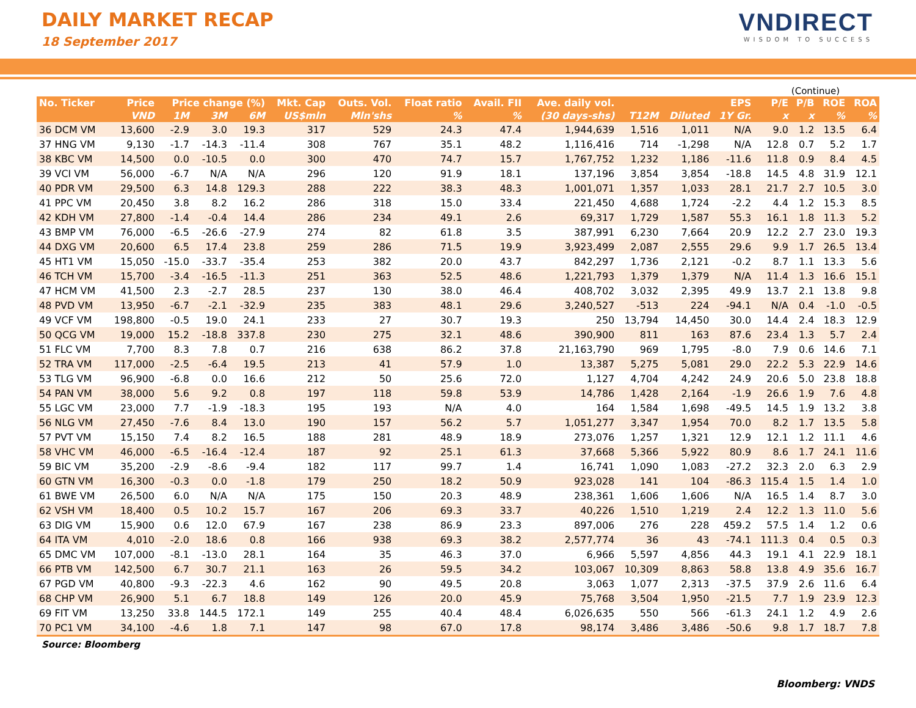DAILY MARKET RECAP
18 September 2017
VNDIRECT
WISDOM TO SUCCESS
(Continue)
| No. Ticker | Price | Price change (%) | | | Mkt. Cap | Outs. Vol. | Float ratio | Avail. FII | Ave. daily vol. | EPS | | | P/E | P/B | ROE | ROA |
| --- | --- | --- | --- | --- | --- | --- | --- | --- | --- | --- | --- | --- | --- | --- | --- | --- |
| | VND | 1M | 3M | 6M | US$mln | Mln'shs | % | % | (30 days-shs) | T12M | Diluted | 1Y Gr. | x | x | % | % |
| 36 DCM VM | 13,600 | -2.9 | 3.0 | 19.3 | 317 | 529 | 24.3 | 47.4 | 1,944,639 | 1,516 | 1,011 | N/A | 9.0 | 1.2 | 13.5 | 6.4 |
| 37 HNG VM | 9,130 | -1.7 | -14.3 | -11.4 | 308 | 767 | 35.1 | 48.2 | 1,116,416 | 714 | -1,298 | N/A | 12.8 | 0.7 | 5.2 | 1.7 |
| 38 KBC VM | 14,500 | 0.0 | -10.5 | 0.0 | 300 | 470 | 74.7 | 15.7 | 1,767,752 | 1,232 | 1,186 | -11.6 | 11.8 | 0.9 | 8.4 | 4.5 |
| 39 VCI VM | 56,000 | -6.7 | N/A | N/A | 296 | 120 | 91.9 | 18.1 | 137,196 | 3,854 | 3,854 | -18.8 | 14.5 | 4.8 | 31.9 | 12.1 |
| 40 PDR VM | 29,500 | 6.3 | 14.8 | 129.3 | 288 | 222 | 38.3 | 48.3 | 1,001,071 | 1,357 | 1,033 | 28.1 | 21.7 | 2.7 | 10.5 | 3.0 |
| 41 PPC VM | 20,450 | 3.8 | 8.2 | 16.2 | 286 | 318 | 15.0 | 33.4 | 221,450 | 4,688 | 1,724 | -2.2 | 4.4 | 1.2 | 15.3 | 8.5 |
| 42 KDH VM | 27,800 | -1.4 | -0.4 | 14.4 | 286 | 234 | 49.1 | 2.6 | 69,317 | 1,729 | 1,587 | 55.3 | 16.1 | 1.8 | 11.3 | 5.2 |
| 43 BMP VM | 76,000 | -6.5 | -26.6 | -27.9 | 274 | 82 | 61.8 | 3.5 | 387,991 | 6,230 | 7,664 | 20.9 | 12.2 | 2.7 | 23.0 | 19.3 |
| 44 DXG VM | 20,600 | 6.5 | 17.4 | 23.8 | 259 | 286 | 71.5 | 19.9 | 3,923,499 | 2,087 | 2,555 | 29.6 | 9.9 | 1.7 | 26.5 | 13.4 |
| 45 HT1 VM | 15,050 | -15.0 | -33.7 | -35.4 | 253 | 382 | 20.0 | 43.7 | 842,297 | 1,736 | 2,121 | -0.2 | 8.7 | 1.1 | 13.3 | 5.6 |
| 46 TCH VM | 15,700 | -3.4 | -16.5 | -11.3 | 251 | 363 | 52.5 | 48.6 | 1,221,793 | 1,379 | 1,379 | N/A | 11.4 | 1.3 | 16.6 | 15.1 |
| 47 HCM VM | 41,500 | 2.3 | -2.7 | 28.5 | 237 | 130 | 38.0 | 46.4 | 408,702 | 3,032 | 2,395 | 49.9 | 13.7 | 2.1 | 13.8 | 9.8 |
| 48 PVD VM | 13,950 | -6.7 | -2.1 | -32.9 | 235 | 383 | 48.1 | 29.6 | 3,240,527 | -513 | 224 | -94.1 | N/A | 0.4 | -1.0 | -0.5 |
| 49 VCF VM | 198,800 | -0.5 | 19.0 | 24.1 | 233 | 27 | 30.7 | 19.3 | 250 | 13,794 | 14,450 | 30.0 | 14.4 | 2.4 | 18.3 | 12.9 |
| 50 QCG VM | 19,000 | 15.2 | -18.8 | 337.8 | 230 | 275 | 32.1 | 48.6 | 390,900 | 811 | 163 | 87.6 | 23.4 | 1.3 | 5.7 | 2.4 |
| 51 FLC VM | 7,700 | 8.3 | 7.8 | 0.7 | 216 | 638 | 86.2 | 37.8 | 21,163,790 | 969 | 1,795 | -8.0 | 7.9 | 0.6 | 14.6 | 7.1 |
| 52 TRA VM | 117,000 | -2.5 | -6.4 | 19.5 | 213 | 41 | 57.9 | 1.0 | 13,387 | 5,275 | 5,081 | 29.0 | 22.2 | 5.3 | 22.9 | 14.6 |
| 53 TLG VM | 96,900 | -6.8 | 0.0 | 16.6 | 212 | 50 | 25.6 | 72.0 | 1,127 | 4,704 | 4,242 | 24.9 | 20.6 | 5.0 | 23.8 | 18.8 |
| 54 PAN VM | 38,000 | 5.6 | 9.2 | 0.8 | 197 | 118 | 59.8 | 53.9 | 14,786 | 1,428 | 2,164 | -1.9 | 26.6 | 1.9 | 7.6 | 4.8 |
| 55 LGC VM | 23,000 | 7.7 | -1.9 | -18.3 | 195 | 193 | N/A | 4.0 | 164 | 1,584 | 1,698 | -49.5 | 14.5 | 1.9 | 13.2 | 3.8 |
| 56 NLG VM | 27,450 | -7.6 | 8.4 | 13.0 | 190 | 157 | 56.2 | 5.7 | 1,051,277 | 3,347 | 1,954 | 70.0 | 8.2 | 1.7 | 13.5 | 5.8 |
| 57 PVT VM | 15,150 | 7.4 | 8.2 | 16.5 | 188 | 281 | 48.9 | 18.9 | 273,076 | 1,257 | 1,321 | 12.9 | 12.1 | 1.2 | 11.1 | 4.6 |
| 58 VHC VM | 46,000 | -6.5 | -16.4 | -12.4 | 187 | 92 | 25.1 | 61.3 | 37,668 | 5,366 | 5,922 | 80.9 | 8.6 | 1.7 | 24.1 | 11.6 |
| 59 BIC VM | 35,200 | -2.9 | -8.6 | -9.4 | 182 | 117 | 99.7 | 1.4 | 16,741 | 1,090 | 1,083 | -27.2 | 32.3 | 2.0 | 6.3 | 2.9 |
| 60 GTN VM | 16,300 | -0.3 | 0.0 | -1.8 | 179 | 250 | 18.2 | 50.9 | 923,028 | 141 | 104 | -86.3 | 115.4 | 1.5 | 1.4 | 1.0 |
| 61 BWE VM | 26,500 | 6.0 | N/A | N/A | 175 | 150 | 20.3 | 48.9 | 238,361 | 1,606 | 1,606 | N/A | 16.5 | 1.4 | 8.7 | 3.0 |
| 62 VSH VM | 18,400 | 0.5 | 10.2 | 15.7 | 167 | 206 | 69.3 | 33.7 | 40,226 | 1,510 | 1,219 | 2.4 | 12.2 | 1.3 | 11.0 | 5.6 |
| 63 DIG VM | 15,900 | 0.6 | 12.0 | 67.9 | 167 | 238 | 86.9 | 23.3 | 897,006 | 276 | 228 | 459.2 | 57.5 | 1.4 | 1.2 | 0.6 |
| 64 ITA VM | 4,010 | -2.0 | 18.6 | 0.8 | 166 | 938 | 69.3 | 38.2 | 2,577,774 | 36 | 43 | -74.1 | 111.3 | 0.4 | 0.5 | 0.3 |
| 65 DMC VM | 107,000 | -8.1 | -13.0 | 28.1 | 164 | 35 | 46.3 | 37.0 | 6,966 | 5,597 | 4,856 | 44.3 | 19.1 | 4.1 | 22.9 | 18.1 |
| 66 PTB VM | 142,500 | 6.7 | 30.7 | 21.1 | 163 | 26 | 59.5 | 34.2 | 103,067 | 10,309 | 8,863 | 58.8 | 13.8 | 4.9 | 35.6 | 16.7 |
| 67 PGD VM | 40,800 | -9.3 | -22.3 | 4.6 | 162 | 90 | 49.5 | 20.8 | 3,063 | 1,077 | 2,313 | -37.5 | 37.9 | 2.6 | 11.6 | 6.4 |
| 68 CHP VM | 26,900 | 5.1 | 6.7 | 18.8 | 149 | 126 | 20.0 | 45.9 | 75,768 | 3,504 | 1,950 | -21.5 | 7.7 | 1.9 | 23.9 | 12.3 |
| 69 FIT VM | 13,250 | 33.8 | 144.5 | 172.1 | 149 | 255 | 40.4 | 48.4 | 6,026,635 | 550 | 566 | -61.3 | 24.1 | 1.2 | 4.9 | 2.6 |
| 70 PC1 VM | 34,100 | -4.6 | 1.8 | 7.1 | 147 | 98 | 67.0 | 17.8 | 98,174 | 3,486 | 3,486 | -50.6 | 9.8 | 1.7 | 18.7 | 7.8 |
Source: Bloomberg
Bloomberg: VNDS